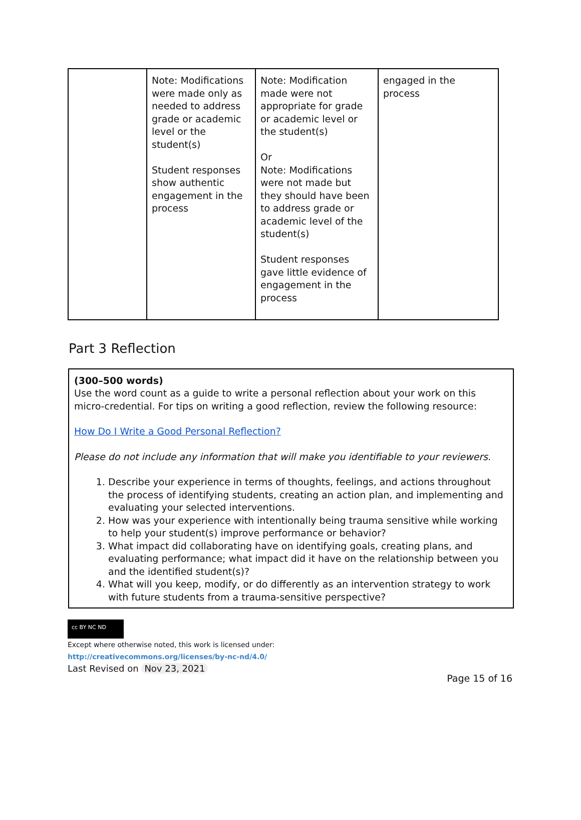| | Note: Modifications were made only as needed to address grade or academic level or the student(s) Student responses show authentic engagement in the process | Note: Modification made were not appropriate for grade or academic level or the student(s) Or Note: Modifications were not made but they should have been to address grade or academic level of the student(s) Student responses gave little evidence of engagement in the process | engaged in the process |
Part 3 Reflection
(300–500 words)
Use the word count as a guide to write a personal reflection about your work on this micro-credential. For tips on writing a good reflection, review the following resource:
How Do I Write a Good Personal Reflection?
Please do not include any information that will make you identifiable to your reviewers.
1. Describe your experience in terms of thoughts, feelings, and actions throughout the process of identifying students, creating an action plan, and implementing and evaluating your selected interventions.
2. How was your experience with intentionally being trauma sensitive while working to help your student(s) improve performance or behavior?
3. What impact did collaborating have on identifying goals, creating plans, and evaluating performance; what impact did it have on the relationship between you and the identified student(s)?
4. What will you keep, modify, or do differently as an intervention strategy to work with future students from a trauma-sensitive perspective?
cc BY NC ND
Except where otherwise noted, this work is licensed under:
http://creativecommons.org/licenses/by-nc-nd/4.0/
Last Revised on Nov 23, 2021
Page 15 of 16